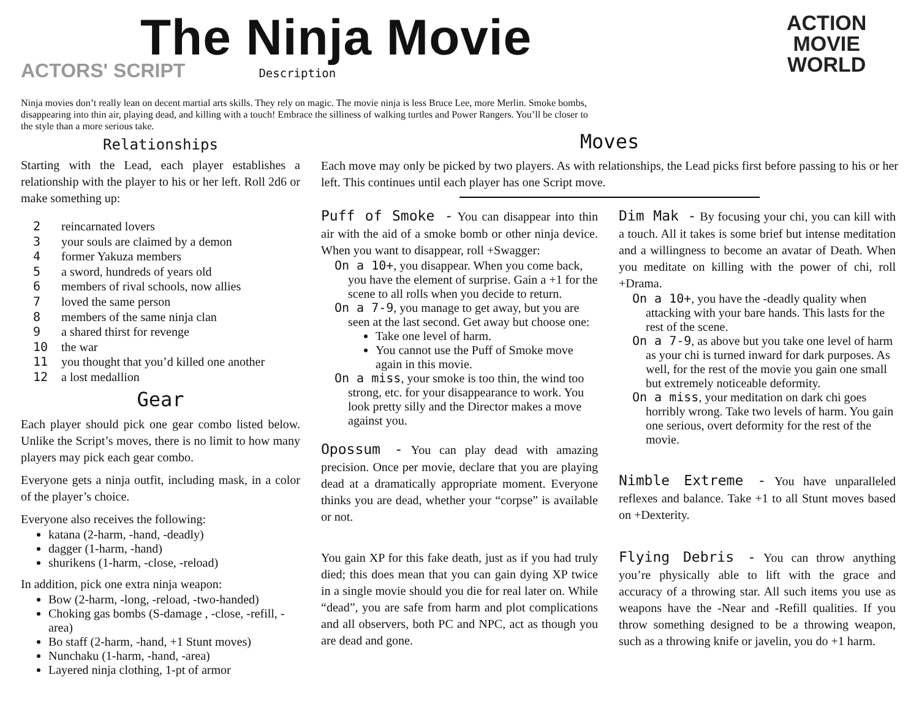The Ninja Movie
ACTORS' SCRIPT Description
ACTION
MOVIE
WORLD
Ninja movies don’t really lean on decent martial arts skills. They rely on magic. The movie ninja is less Bruce Lee, more Merlin. Smoke bombs, disappearing into thin air, playing dead, and killing with a touch! Embrace the silliness of walking turtles and Power Rangers. You’ll be closer to the style than a more serious take.
Relationships
Starting with the Lead, each player establishes a relationship with the player to his or her left. Roll 2d6 or make something up:
2 reincarnated lovers
3 your souls are claimed by a demon
4 former Yakuza members
5 a sword, hundreds of years old
6 members of rival schools, now allies
7 loved the same person
8 members of the same ninja clan
9 a shared thirst for revenge
10 the war
11 you thought that you’d killed one another
12 a lost medallion
Gear
Each player should pick one gear combo listed below. Unlike the Script’s moves, there is no limit to how many players may pick each gear combo.
Everyone gets a ninja outfit, including mask, in a color of the player’s choice.
Everyone also receives the following:
katana (2-harm, -hand, -deadly)
dagger (1-harm, -hand)
shurikens (1-harm, -close, -reload)
In addition, pick one extra ninja weapon:
Bow (2-harm, -long, -reload, -two-handed)
Choking gas bombs (S-damage , -close, -refill, -area)
Bo staff (2-harm, -hand, +1 Stunt moves)
Nunchaku (1-harm, -hand, -area)
Layered ninja clothing, 1-pt of armor
Moves
Each move may only be picked by two players. As with relationships, the Lead picks first before passing to his or her left. This continues until each player has one Script move.
Puff of Smoke - You can disappear into thin air with the aid of a smoke bomb or other ninja device. When you want to disappear, roll +Swagger:
On a 10+, you disappear. When you come back, you have the element of surprise. Gain a +1 for the scene to all rolls when you decide to return.
On a 7-9, you manage to get away, but you are seen at the last second. Get away but choose one:
Take one level of harm.
You cannot use the Puff of Smoke move again in this movie.
On a miss, your smoke is too thin, the wind too strong, etc. for your disappearance to work. You look pretty silly and the Director makes a move against you.
Opossum - You can play dead with amazing precision. Once per movie, declare that you are playing dead at a dramatically appropriate moment. Everyone thinks you are dead, whether your “corpse” is available or not.
You gain XP for this fake death, just as if you had truly died; this does mean that you can gain dying XP twice in a single movie should you die for real later on. While “dead”, you are safe from harm and plot complications and all observers, both PC and NPC, act as though you are dead and gone.
Dim Mak - By focusing your chi, you can kill with a touch. All it takes is some brief but intense meditation and a willingness to become an avatar of Death. When you meditate on killing with the power of chi, roll +Drama.
On a 10+, you have the -deadly quality when attacking with your bare hands. This lasts for the rest of the scene.
On a 7-9, as above but you take one level of harm as your chi is turned inward for dark purposes. As well, for the rest of the movie you gain one small but extremely noticeable deformity.
On a miss, your meditation on dark chi goes horribly wrong. Take two levels of harm. You gain one serious, overt deformity for the rest of the movie.
Nimble Extreme - You have unparalleled reflexes and balance. Take +1 to all Stunt moves based on +Dexterity.
Flying Debris - You can throw anything you’re physically able to lift with the grace and accuracy of a throwing star. All such items you use as weapons have the -Near and -Refill qualities. If you throw something designed to be a throwing weapon, such as a throwing knife or javelin, you do +1 harm.